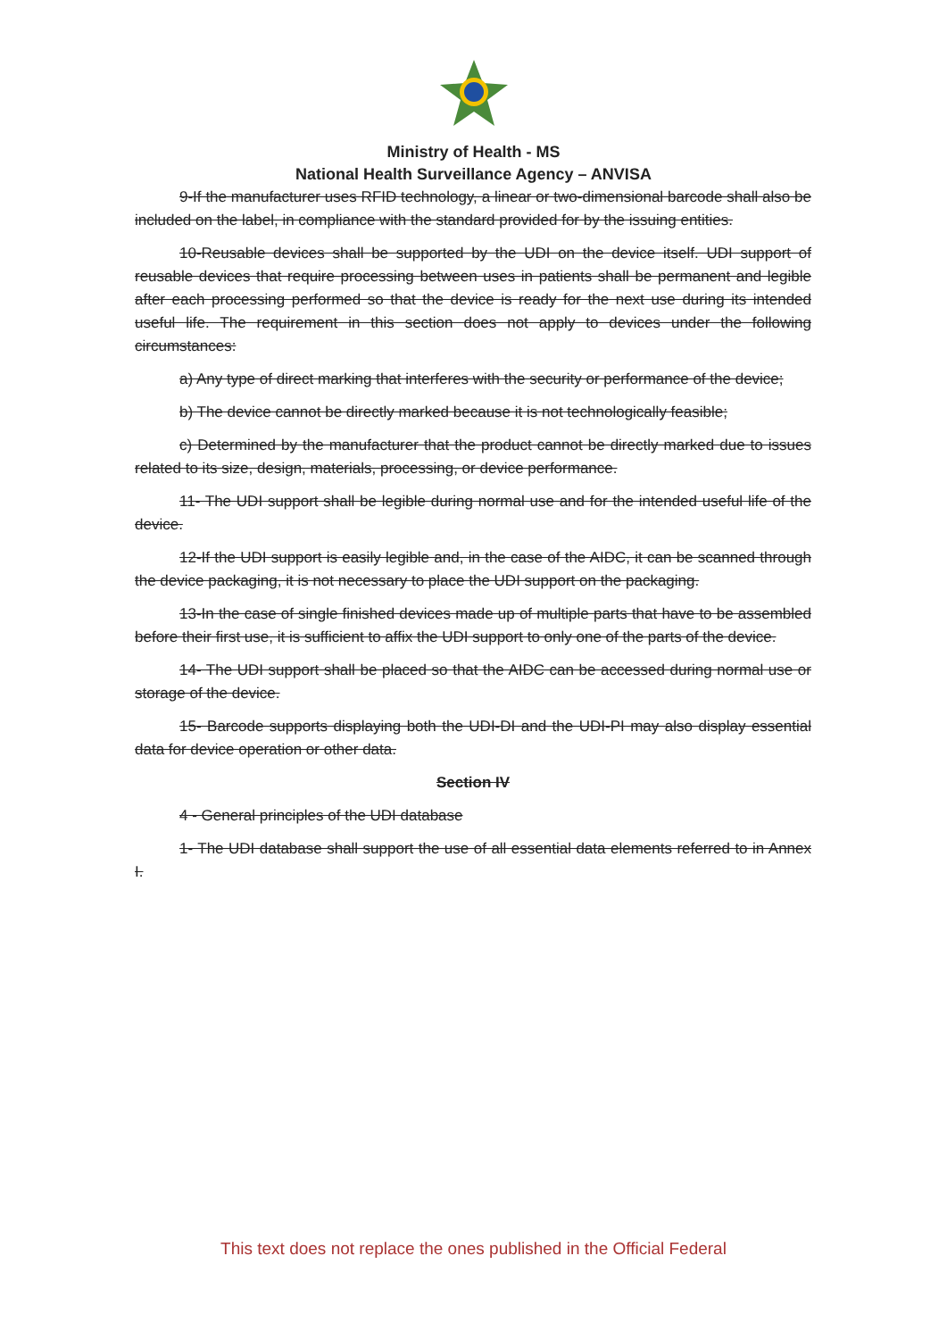Ministry of Health - MS
National Health Surveillance Agency – ANVISA
9-If the manufacturer uses RFID technology, a linear or two-dimensional barcode shall also be included on the label, in compliance with the standard provided for by the issuing entities.
10-Reusable devices shall be supported by the UDI on the device itself. UDI support of reusable devices that require processing between uses in patients shall be permanent and legible after each processing performed so that the device is ready for the next use during its intended useful life. The requirement in this section does not apply to devices under the following circumstances:
a) Any type of direct marking that interferes with the security or performance of the device;
b) The device cannot be directly marked because it is not technologically feasible;
c) Determined by the manufacturer that the product cannot be directly marked due to issues related to its size, design, materials, processing, or device performance.
11- The UDI support shall be legible during normal use and for the intended useful life of the device.
12-If the UDI support is easily legible and, in the case of the AIDC, it can be scanned through the device packaging, it is not necessary to place the UDI support on the packaging.
13-In the case of single finished devices made up of multiple parts that have to be assembled before their first use, it is sufficient to affix the UDI support to only one of the parts of the device.
14- The UDI support shall be placed so that the AIDC can be accessed during normal use or storage of the device.
15- Barcode supports displaying both the UDI-DI and the UDI-PI may also display essential data for device operation or other data.
Section IV
4 - General principles of the UDI database
1- The UDI database shall support the use of all essential data elements referred to in Annex I.
This text does not replace the ones published in the Official Federal